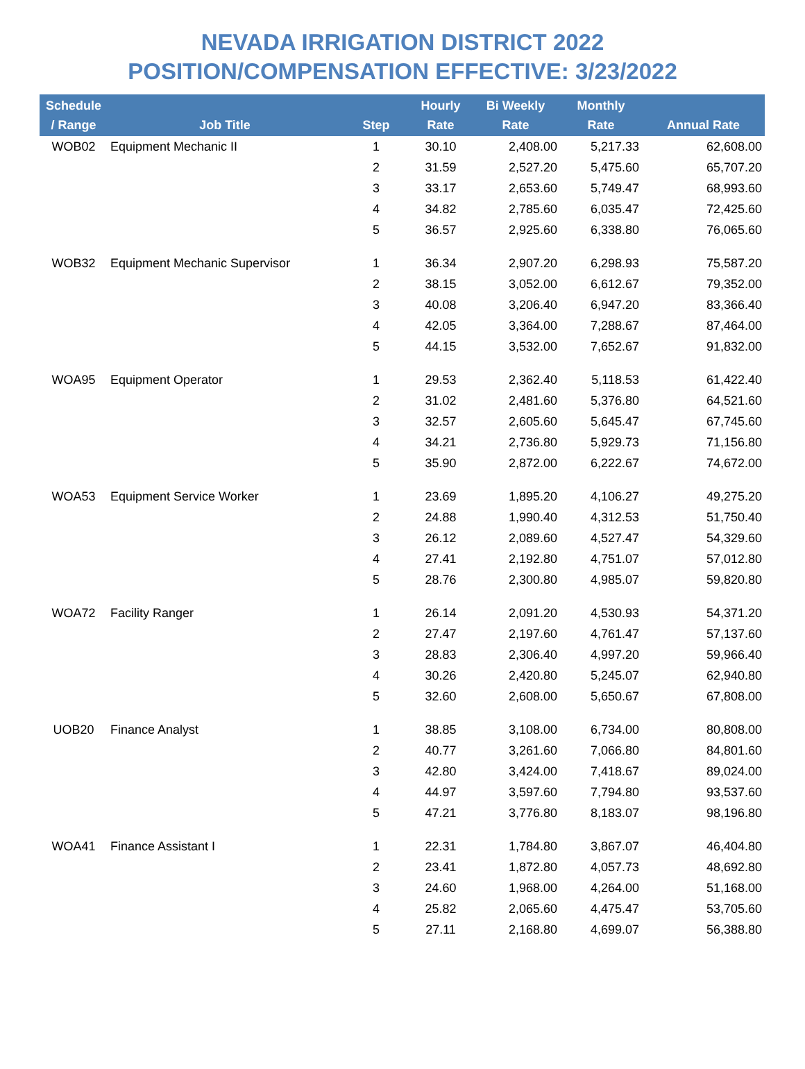NEVADA IRRIGATION DISTRICT 2022
POSITION/COMPENSATION EFFECTIVE: 3/23/2022
| Schedule / Range | Job Title | Step | Hourly Rate | Bi Weekly Rate | Monthly Rate | Annual Rate |
| --- | --- | --- | --- | --- | --- | --- |
| WOB02 | Equipment Mechanic II | 1 | 30.10 | 2,408.00 | 5,217.33 | 62,608.00 |
| | | 2 | 31.59 | 2,527.20 | 5,475.60 | 65,707.20 |
| | | 3 | 33.17 | 2,653.60 | 5,749.47 | 68,993.60 |
| | | 4 | 34.82 | 2,785.60 | 6,035.47 | 72,425.60 |
| | | 5 | 36.57 | 2,925.60 | 6,338.80 | 76,065.60 |
| WOB32 | Equipment Mechanic Supervisor | 1 | 36.34 | 2,907.20 | 6,298.93 | 75,587.20 |
| | | 2 | 38.15 | 3,052.00 | 6,612.67 | 79,352.00 |
| | | 3 | 40.08 | 3,206.40 | 6,947.20 | 83,366.40 |
| | | 4 | 42.05 | 3,364.00 | 7,288.67 | 87,464.00 |
| | | 5 | 44.15 | 3,532.00 | 7,652.67 | 91,832.00 |
| WOA95 | Equipment Operator | 1 | 29.53 | 2,362.40 | 5,118.53 | 61,422.40 |
| | | 2 | 31.02 | 2,481.60 | 5,376.80 | 64,521.60 |
| | | 3 | 32.57 | 2,605.60 | 5,645.47 | 67,745.60 |
| | | 4 | 34.21 | 2,736.80 | 5,929.73 | 71,156.80 |
| | | 5 | 35.90 | 2,872.00 | 6,222.67 | 74,672.00 |
| WOA53 | Equipment Service Worker | 1 | 23.69 | 1,895.20 | 4,106.27 | 49,275.20 |
| | | 2 | 24.88 | 1,990.40 | 4,312.53 | 51,750.40 |
| | | 3 | 26.12 | 2,089.60 | 4,527.47 | 54,329.60 |
| | | 4 | 27.41 | 2,192.80 | 4,751.07 | 57,012.80 |
| | | 5 | 28.76 | 2,300.80 | 4,985.07 | 59,820.80 |
| WOA72 | Facility Ranger | 1 | 26.14 | 2,091.20 | 4,530.93 | 54,371.20 |
| | | 2 | 27.47 | 2,197.60 | 4,761.47 | 57,137.60 |
| | | 3 | 28.83 | 2,306.40 | 4,997.20 | 59,966.40 |
| | | 4 | 30.26 | 2,420.80 | 5,245.07 | 62,940.80 |
| | | 5 | 32.60 | 2,608.00 | 5,650.67 | 67,808.00 |
| UOB20 | Finance Analyst | 1 | 38.85 | 3,108.00 | 6,734.00 | 80,808.00 |
| | | 2 | 40.77 | 3,261.60 | 7,066.80 | 84,801.60 |
| | | 3 | 42.80 | 3,424.00 | 7,418.67 | 89,024.00 |
| | | 4 | 44.97 | 3,597.60 | 7,794.80 | 93,537.60 |
| | | 5 | 47.21 | 3,776.80 | 8,183.07 | 98,196.80 |
| WOA41 | Finance Assistant I | 1 | 22.31 | 1,784.80 | 3,867.07 | 46,404.80 |
| | | 2 | 23.41 | 1,872.80 | 4,057.73 | 48,692.80 |
| | | 3 | 24.60 | 1,968.00 | 4,264.00 | 51,168.00 |
| | | 4 | 25.82 | 2,065.60 | 4,475.47 | 53,705.60 |
| | | 5 | 27.11 | 2,168.80 | 4,699.07 | 56,388.80 |